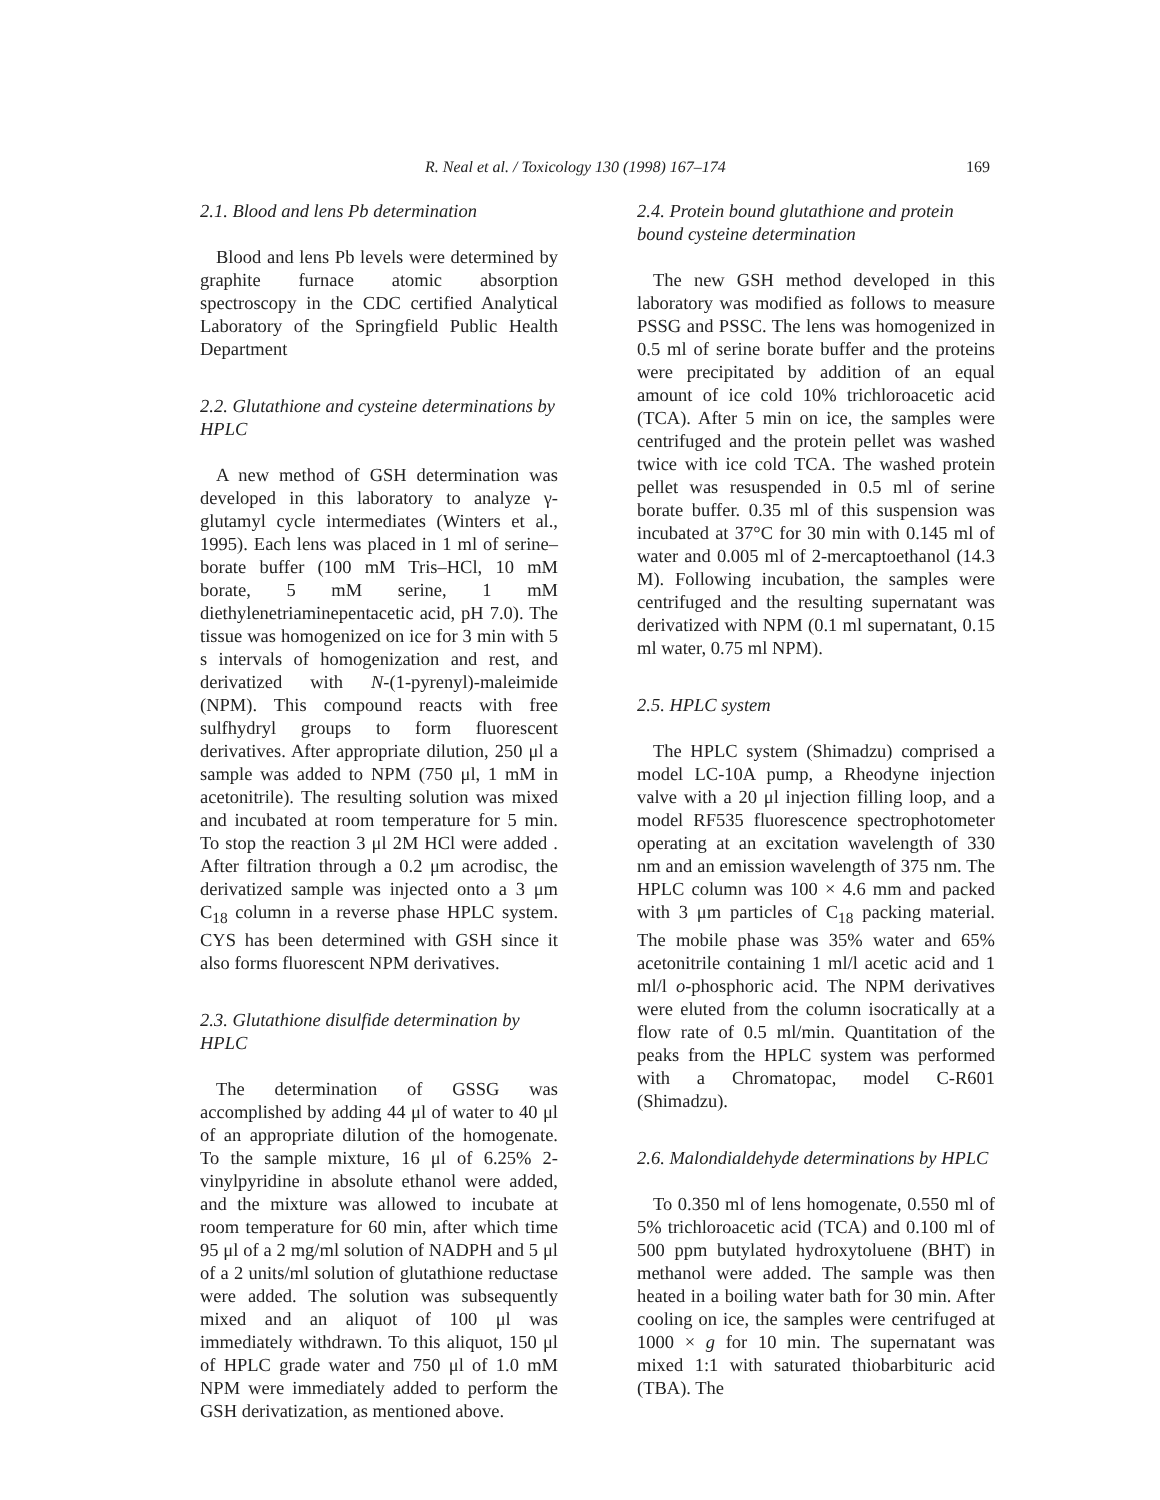R. Neal et al. / Toxicology 130 (1998) 167–174 169
2.1. Blood and lens Pb determination
Blood and lens Pb levels were determined by graphite furnace atomic absorption spectroscopy in the CDC certified Analytical Laboratory of the Springfield Public Health Department
2.2. Glutathione and cysteine determinations by HPLC
A new method of GSH determination was developed in this laboratory to analyze γ-glutamyl cycle intermediates (Winters et al., 1995). Each lens was placed in 1 ml of serine–borate buffer (100 mM Tris–HCl, 10 mM borate, 5 mM serine, 1 mM diethylenetriaminepentacetic acid, pH 7.0). The tissue was homogenized on ice for 3 min with 5 s intervals of homogenization and rest, and derivatized with N-(1-pyrenyl)-maleimide (NPM). This compound reacts with free sulfhydryl groups to form fluorescent derivatives. After appropriate dilution, 250 μl a sample was added to NPM (750 μl, 1 mM in acetonitrile). The resulting solution was mixed and incubated at room temperature for 5 min. To stop the reaction 3 μl 2M HCl were added . After filtration through a 0.2 μm acrodisc, the derivatized sample was injected onto a 3 μm C<sub>18</sub> column in a reverse phase HPLC system. CYS has been determined with GSH since it also forms fluorescent NPM derivatives.
2.3. Glutathione disulfide determination by HPLC
The determination of GSSG was accomplished by adding 44 μl of water to 40 μl of an appropriate dilution of the homogenate. To the sample mixture, 16 μl of 6.25% 2-vinylpyridine in absolute ethanol were added, and the mixture was allowed to incubate at room temperature for 60 min, after which time 95 μl of a 2 mg/ml solution of NADPH and 5 μl of a 2 units/ml solution of glutathione reductase were added. The solution was subsequently mixed and an aliquot of 100 μl was immediately withdrawn. To this aliquot, 150 μl of HPLC grade water and 750 μl of 1.0 mM NPM were immediately added to perform the GSH derivatization, as mentioned above.
2.4. Protein bound glutathione and protein bound cysteine determination
The new GSH method developed in this laboratory was modified as follows to measure PSSG and PSSC. The lens was homogenized in 0.5 ml of serine borate buffer and the proteins were precipitated by addition of an equal amount of ice cold 10% trichloroacetic acid (TCA). After 5 min on ice, the samples were centrifuged and the protein pellet was washed twice with ice cold TCA. The washed protein pellet was resuspended in 0.5 ml of serine borate buffer. 0.35 ml of this suspension was incubated at 37°C for 30 min with 0.145 ml of water and 0.005 ml of 2-mercaptoethanol (14.3 M). Following incubation, the samples were centrifuged and the resulting supernatant was derivatized with NPM (0.1 ml supernatant, 0.15 ml water, 0.75 ml NPM).
2.5. HPLC system
The HPLC system (Shimadzu) comprised a model LC-10A pump, a Rheodyne injection valve with a 20 μl injection filling loop, and a model RF535 fluorescence spectrophotometer operating at an excitation wavelength of 330 nm and an emission wavelength of 375 nm. The HPLC column was 100 × 4.6 mm and packed with 3 μm particles of C<sub>18</sub> packing material. The mobile phase was 35% water and 65% acetonitrile containing 1 ml/l acetic acid and 1 ml/l o-phosphoric acid. The NPM derivatives were eluted from the column isocratically at a flow rate of 0.5 ml/min. Quantitation of the peaks from the HPLC system was performed with a Chromatopac, model C-R601 (Shimadzu).
2.6. Malondialdehyde determinations by HPLC
To 0.350 ml of lens homogenate, 0.550 ml of 5% trichloroacetic acid (TCA) and 0.100 ml of 500 ppm butylated hydroxytoluene (BHT) in methanol were added. The sample was then heated in a boiling water bath for 30 min. After cooling on ice, the samples were centrifuged at 1000 × g for 10 min. The supernatant was mixed 1:1 with saturated thiobarbituric acid (TBA). The